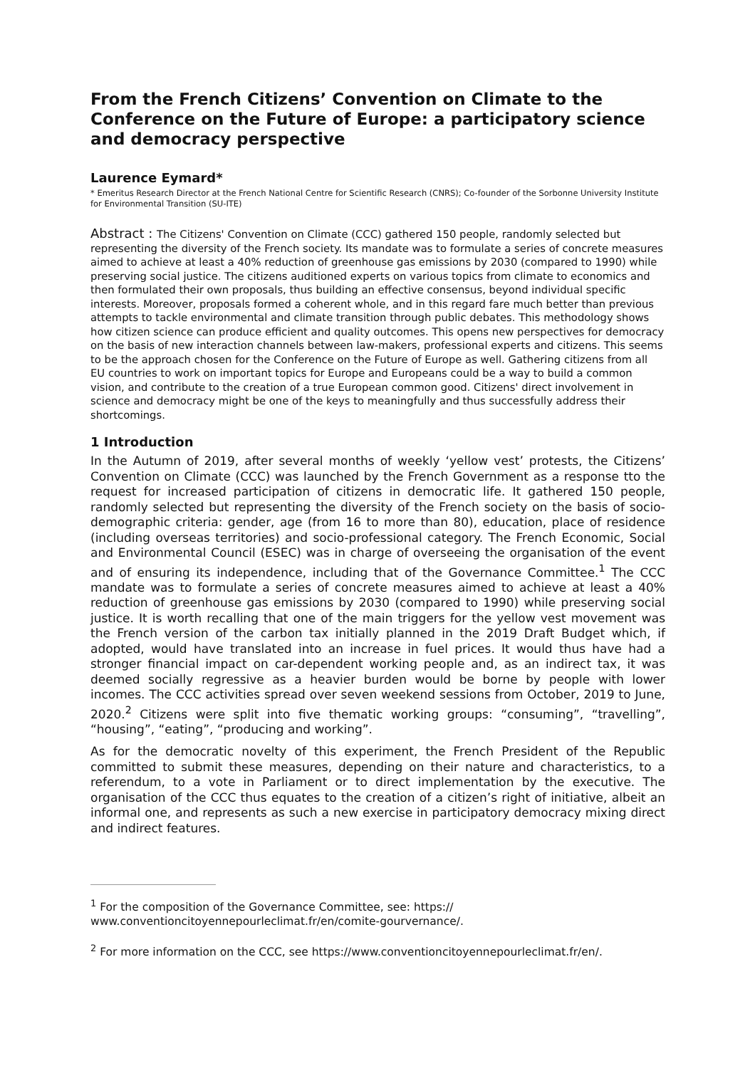From the French Citizens’ Convention on Climate to the Conference on the Future of Europe: a participatory science and democracy perspective
Laurence Eymard*
* Emeritus Research Director at the French National Centre for Scientific Research (CNRS); Co-founder of the Sorbonne University Institute for Environmental Transition (SU-ITE)
Abstract : The Citizens' Convention on Climate (CCC) gathered 150 people, randomly selected but representing the diversity of the French society. Its mandate was to formulate a series of concrete measures aimed to achieve at least a 40% reduction of greenhouse gas emissions by 2030 (compared to 1990) while preserving social justice. The citizens auditioned experts on various topics from climate to economics and then formulated their own proposals, thus building an effective consensus, beyond individual specific interests. Moreover, proposals formed a coherent whole, and in this regard fare much better than previous attempts to tackle environmental and climate transition through public debates. This methodology shows how citizen science can produce efficient and quality outcomes. This opens new perspectives for democracy on the basis of new interaction channels between law-makers, professional experts and citizens. This seems to be the approach chosen for the Conference on the Future of Europe as well. Gathering citizens from all EU countries to work on important topics for Europe and Europeans could be a way to build a common vision, and contribute to the creation of a true European common good. Citizens' direct involvement in science and democracy might be one of the keys to meaningfully and thus successfully address their shortcomings.
1 Introduction
In the Autumn of 2019, after several months of weekly ‘yellow vest’ protests, the Citizens’ Convention on Climate (CCC) was launched by the French Government as a response tto the request for increased participation of citizens in democratic life. It gathered 150 people, randomly selected but representing the diversity of the French society on the basis of socio-demographic criteria: gender, age (from 16 to more than 80), education, place of residence (including overseas territories) and socio-professional category. The French Economic, Social and Environmental Council (ESEC) was in charge of overseeing the organisation of the event and of ensuring its independence, including that of the Governance Committee.<sup>1</sup> The CCC mandate was to formulate a series of concrete measures aimed to achieve at least a 40% reduction of greenhouse gas emissions by 2030 (compared to 1990) while preserving social justice. It is worth recalling that one of the main triggers for the yellow vest movement was the French version of the carbon tax initially planned in the 2019 Draft Budget which, if adopted, would have translated into an increase in fuel prices. It would thus have had a stronger financial impact on car-dependent working people and, as an indirect tax, it was deemed socially regressive as a heavier burden would be borne by people with lower incomes. The CCC activities spread over seven weekend sessions from October, 2019 to June, 2020.<sup>2</sup> Citizens were split into five thematic working groups: “consuming”, “travelling”, “housing”, “eating”, “producing and working”.
As for the democratic novelty of this experiment, the French President of the Republic committed to submit these measures, depending on their nature and characteristics, to a referendum, to a vote in Parliament or to direct implementation by the executive. The organisation of the CCC thus equates to the creation of a citizen’s right of initiative, albeit an informal one, and represents as such a new exercise in participatory democracy mixing direct and indirect features.
<sup>1</sup> For the composition of the Governance Committee, see: https://
www.conventioncitoyennepourleclimat.fr/en/comite-gourvernance/.
<sup>2</sup> For more information on the CCC, see https://www.conventioncitoyennepourleclimat.fr/en/.